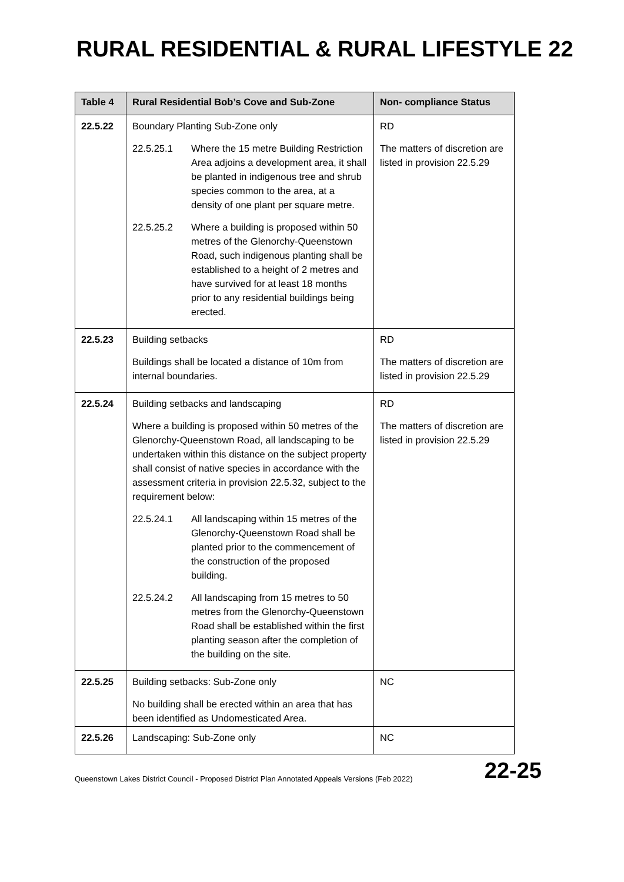RURAL RESIDENTIAL & RURAL LIFESTYLE 22
| Table 4 | Rural Residential Bob’s Cove and Sub-Zone | Non- compliance Status |
| --- | --- | --- |
| 22.5.22 | Boundary Planting Sub-Zone only 22.5.25.1 Where the 15 metre Building Restriction Area adjoins a development area, it shall be planted in indigenous tree and shrub species common to the area, at a density of one plant per square metre. 22.5.25.2 Where a building is proposed within 50 metres of the Glenorchy-Queenstown Road, such indigenous planting shall be established to a height of 2 metres and have survived for at least 18 months prior to any residential buildings being erected. | RD The matters of discretion are listed in provision 22.5.29 |
| 22.5.23 | Building setbacks Buildings shall be located a distance of 10m from internal boundaries. | RD The matters of discretion are listed in provision 22.5.29 |
| 22.5.24 | Building setbacks and landscaping Where a building is proposed within 50 metres of the Glenorchy-Queenstown Road, all landscaping to be undertaken within this distance on the subject property shall consist of native species in accordance with the assessment criteria in provision 22.5.32, subject to the requirement below: 22.5.24.1 All landscaping within 15 metres of the Glenorchy-Queenstown Road shall be planted prior to the commencement of the construction of the proposed building. 22.5.24.2 All landscaping from 15 metres to 50 metres from the Glenorchy-Queenstown Road shall be established within the first planting season after the completion of the building on the site. | RD The matters of discretion are listed in provision 22.5.29 |
| 22.5.25 | Building setbacks: Sub-Zone only No building shall be erected within an area that has been identified as Undomesticated Area. | NC |
| 22.5.26 | Landscaping: Sub-Zone only | NC |
Queenstown Lakes District Council - Proposed District Plan Annotated Appeals Versions (Feb 2022) 22-25